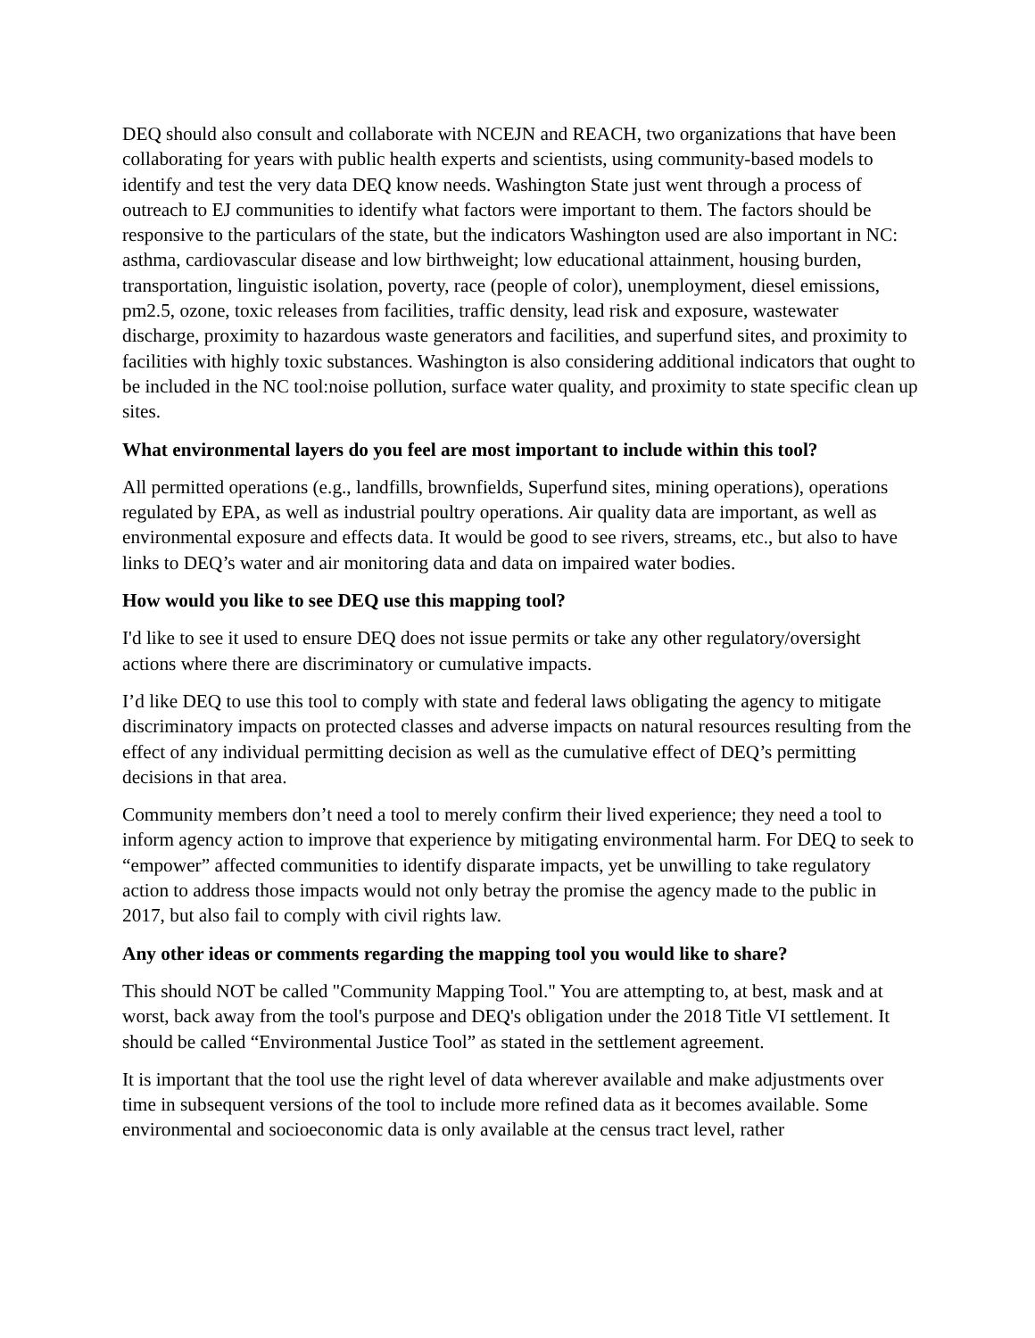DEQ should also consult and collaborate with NCEJN and REACH, two organizations that have been collaborating for years with public health experts and scientists, using community-based models to identify and test the very data DEQ know needs. Washington State just went through a process of outreach to EJ communities to identify what factors were important to them. The factors should be responsive to the particulars of the state, but the indicators Washington used are also important in NC: asthma, cardiovascular disease and low birthweight; low educational attainment, housing burden, transportation, linguistic isolation, poverty, race (people of color), unemployment, diesel emissions, pm2.5, ozone, toxic releases from facilities, traffic density, lead risk and exposure, wastewater discharge, proximity to hazardous waste generators and facilities, and superfund sites, and proximity to facilities with highly toxic substances. Washington is also considering additional indicators that ought to be included in the NC tool:noise pollution, surface water quality, and proximity to state specific clean up sites.
What environmental layers do you feel are most important to include within this tool?
All permitted operations (e.g., landfills, brownfields, Superfund sites, mining operations), operations regulated by EPA, as well as industrial poultry operations. Air quality data are important, as well as environmental exposure and effects data. It would be good to see rivers, streams, etc., but also to have links to DEQ’s water and air monitoring data and data on impaired water bodies.
How would you like to see DEQ use this mapping tool?
I'd like to see it used to ensure DEQ does not issue permits or take any other regulatory/oversight actions where there are discriminatory or cumulative impacts.
I’d like DEQ to use this tool to comply with state and federal laws obligating the agency to mitigate discriminatory impacts on protected classes and adverse impacts on natural resources resulting from the effect of any individual permitting decision as well as the cumulative effect of DEQ’s permitting decisions in that area.
Community members don’t need a tool to merely confirm their lived experience; they need a tool to inform agency action to improve that experience by mitigating environmental harm. For DEQ to seek to “empower” affected communities to identify disparate impacts, yet be unwilling to take regulatory action to address those impacts would not only betray the promise the agency made to the public in 2017, but also fail to comply with civil rights law.
Any other ideas or comments regarding the mapping tool you would like to share?
This should NOT be called "Community Mapping Tool." You are attempting to, at best, mask and at worst, back away from the tool's purpose and DEQ's obligation under the 2018 Title VI settlement. It should be called “Environmental Justice Tool” as stated in the settlement agreement.
It is important that the tool use the right level of data wherever available and make adjustments over time in subsequent versions of the tool to include more refined data as it becomes available. Some environmental and socioeconomic data is only available at the census tract level, rather